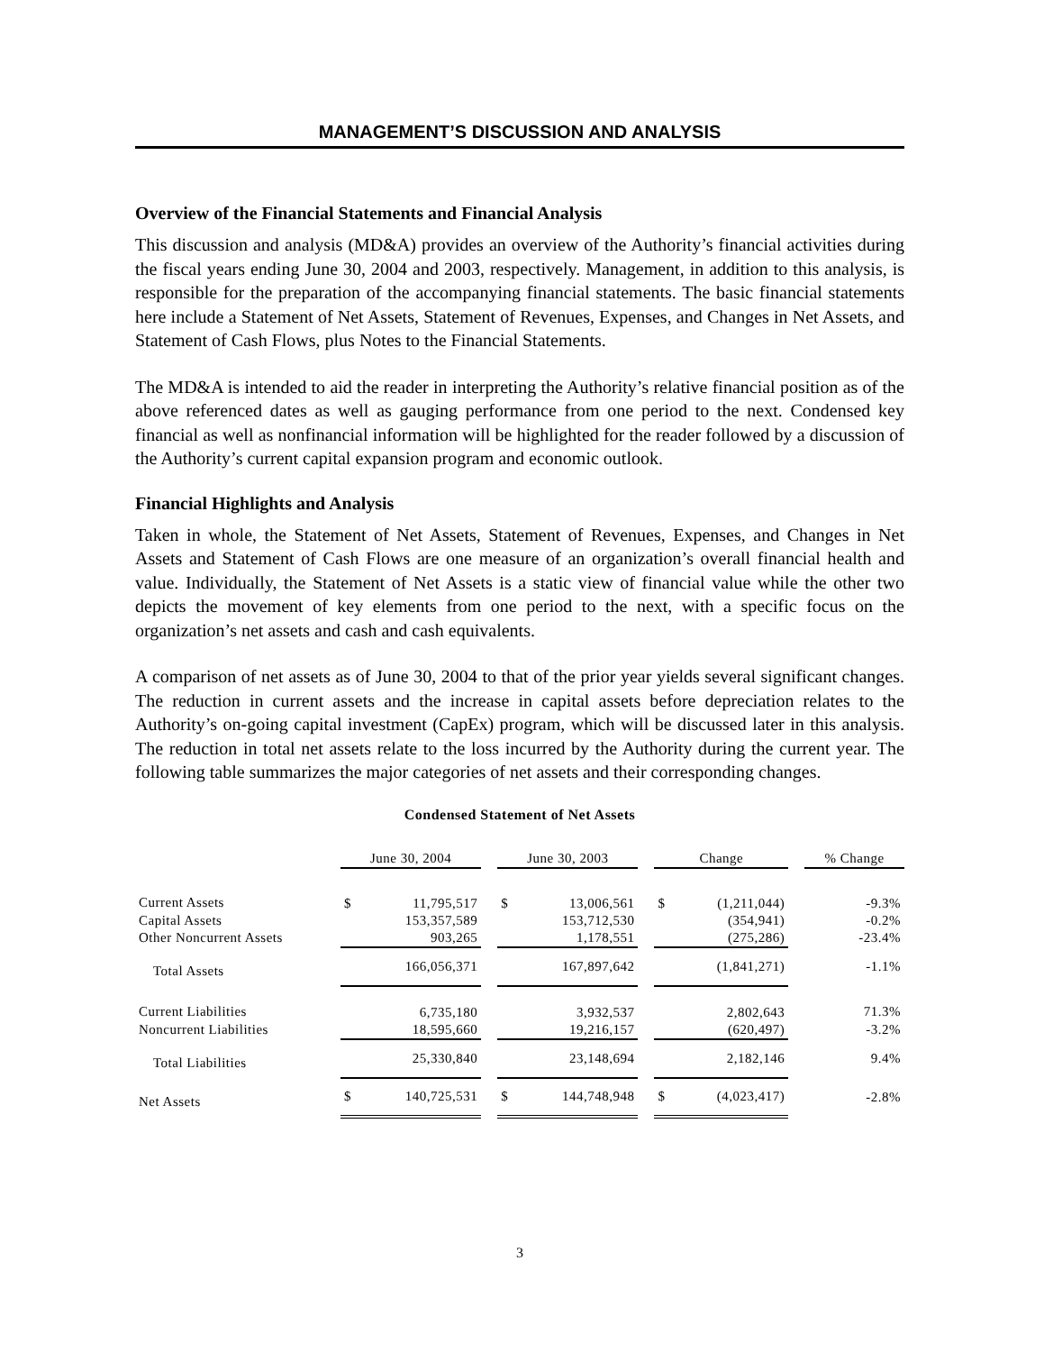MANAGEMENT’S DISCUSSION AND ANALYSIS
Overview of the Financial Statements and Financial Analysis
This discussion and analysis (MD&A) provides an overview of the Authority’s financial activities during the fiscal years ending June 30, 2004 and 2003, respectively. Management, in addition to this analysis, is responsible for the preparation of the accompanying financial statements. The basic financial statements here include a Statement of Net Assets, Statement of Revenues, Expenses, and Changes in Net Assets, and Statement of Cash Flows, plus Notes to the Financial Statements.
The MD&A is intended to aid the reader in interpreting the Authority’s relative financial position as of the above referenced dates as well as gauging performance from one period to the next. Condensed key financial as well as nonfinancial information will be highlighted for the reader followed by a discussion of the Authority’s current capital expansion program and economic outlook.
Financial Highlights and Analysis
Taken in whole, the Statement of Net Assets, Statement of Revenues, Expenses, and Changes in Net Assets and Statement of Cash Flows are one measure of an organization’s overall financial health and value. Individually, the Statement of Net Assets is a static view of financial value while the other two depicts the movement of key elements from one period to the next, with a specific focus on the organization’s net assets and cash and cash equivalents.
A comparison of net assets as of June 30, 2004 to that of the prior year yields several significant changes. The reduction in current assets and the increase in capital assets before depreciation relates to the Authority’s on-going capital investment (CapEx) program, which will be discussed later in this analysis. The reduction in total net assets relate to the loss incurred by the Authority during the current year. The following table summarizes the major categories of net assets and their corresponding changes.
Condensed Statement of Net Assets
| | June 30, 2004 | | | June 30, 2003 | | | Change | | | % Change |
| --- | --- | --- | --- | --- | --- | --- | --- | --- | --- | --- |
| Current Assets | $ | 11,795,517 | | $ | 13,006,561 | | $ | (1,211,044) | | -9.3% |
| Capital Assets | | 153,357,589 | | | 153,712,530 | | | (354,941) | | -0.2% |
| Other Noncurrent Assets | | 903,265 | | | 1,178,551 | | | (275,286) | | -23.4% |
| Total Assets | | 166,056,371 | | | 167,897,642 | | | (1,841,271) | | -1.1% |
| Current Liabilities | | 6,735,180 | | | 3,932,537 | | | 2,802,643 | | 71.3% |
| Noncurrent Liabilities | | 18,595,660 | | | 19,216,157 | | | (620,497) | | -3.2% |
| Total Liabilities | | 25,330,840 | | | 23,148,694 | | | 2,182,146 | | 9.4% |
| Net Assets | $ | 140,725,531 | | $ | 144,748,948 | | $ | (4,023,417) | | -2.8% |
3